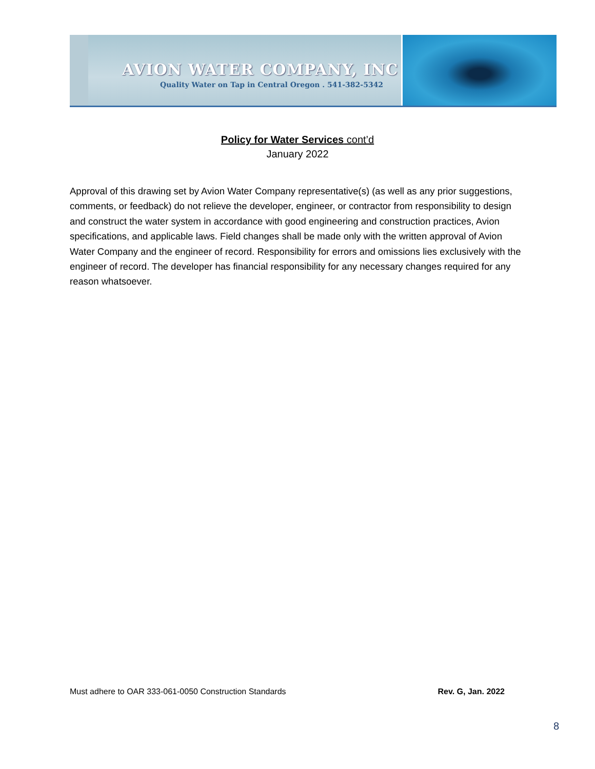AVION WATER COMPANY, INC
Quality Water on Tap in Central Oregon . 541-382-5342
Policy for Water Services cont’d
January 2022
Approval of this drawing set by Avion Water Company representative(s) (as well as any prior suggestions, comments, or feedback) do not relieve the developer, engineer, or contractor from responsibility to design and construct the water system in accordance with good engineering and construction practices, Avion specifications, and applicable laws. Field changes shall be made only with the written approval of Avion Water Company and the engineer of record. Responsibility for errors and omissions lies exclusively with the engineer of record. The developer has financial responsibility for any necessary changes required for any reason whatsoever.
Must adhere to OAR 333-061-0050 Construction Standards Rev. G, Jan. 2022
8